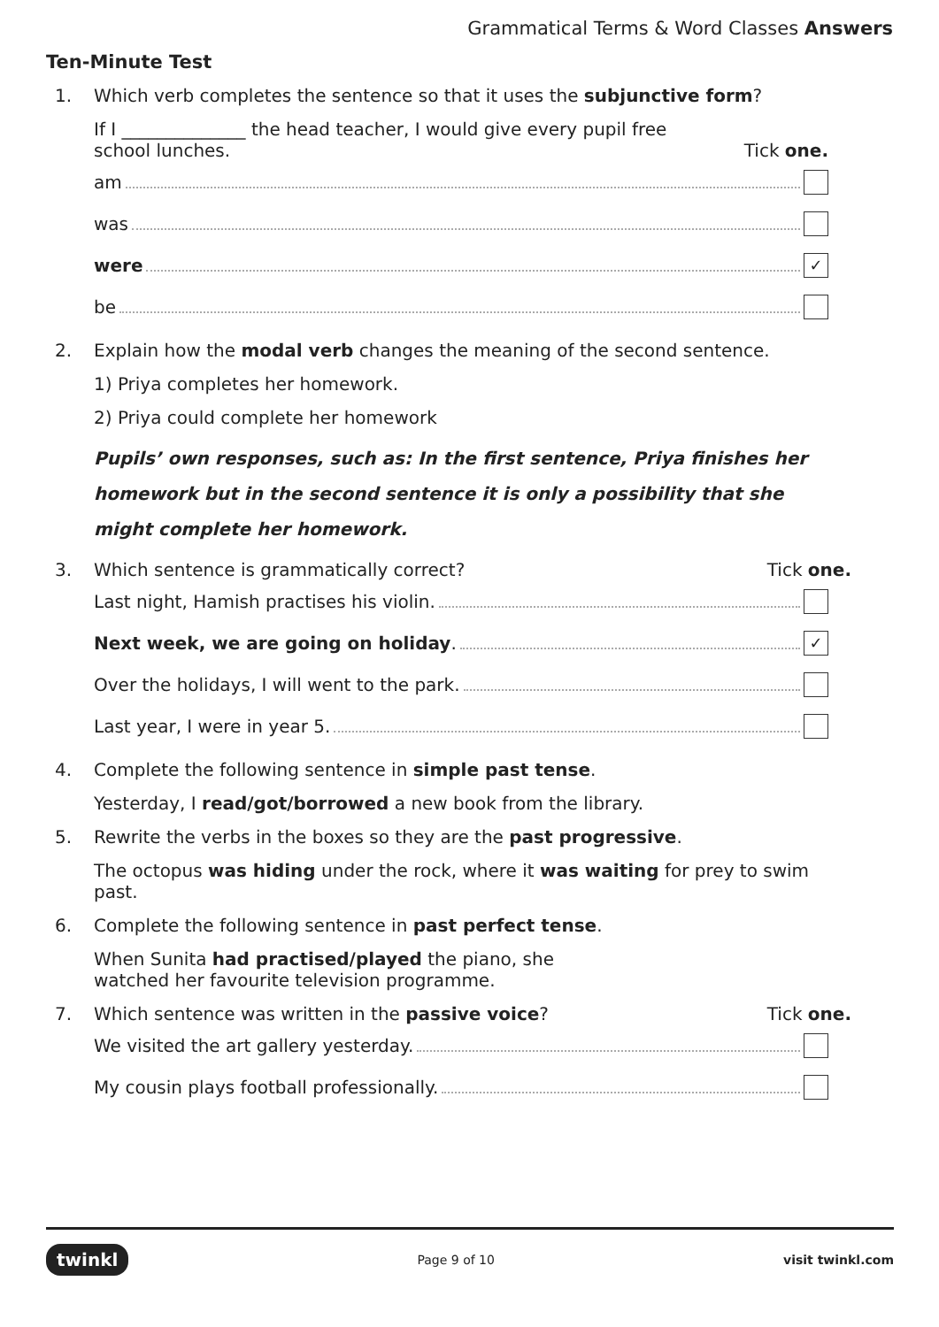Grammatical Terms & Word Classes Answers
Ten-Minute Test
1. Which verb completes the sentence so that it uses the subjunctive form?
If I ______________ the head teacher, I would give every pupil free
school lunches. Tick one.
am
was
were ✓
be
2. Explain how the modal verb changes the meaning of the second sentence.
1) Priya completes her homework.
2) Priya could complete her homework
Pupils’ own responses, such as: In the first sentence, Priya finishes her homework but in the second sentence it is only a possibility that she might complete her homework.
3. Which sentence is grammatically correct? Tick one.
Last night, Hamish practises his violin.
Next week, we are going on holiday. ✓
Over the holidays, I will went to the park.
Last year, I were in year 5.
4. Complete the following sentence in simple past tense.
Yesterday, I read/got/borrowed a new book from the library.
5. Rewrite the verbs in the boxes so they are the past progressive.
The octopus was hiding under the rock, where it was waiting for prey to swim past.
6. Complete the following sentence in past perfect tense.
When Sunita had practised/played the piano, she
watched her favourite television programme.
7. Which sentence was written in the passive voice? Tick one.
We visited the art gallery yesterday.
My cousin plays football professionally.
twinkl Page 9 of 10 visit twinkl.com